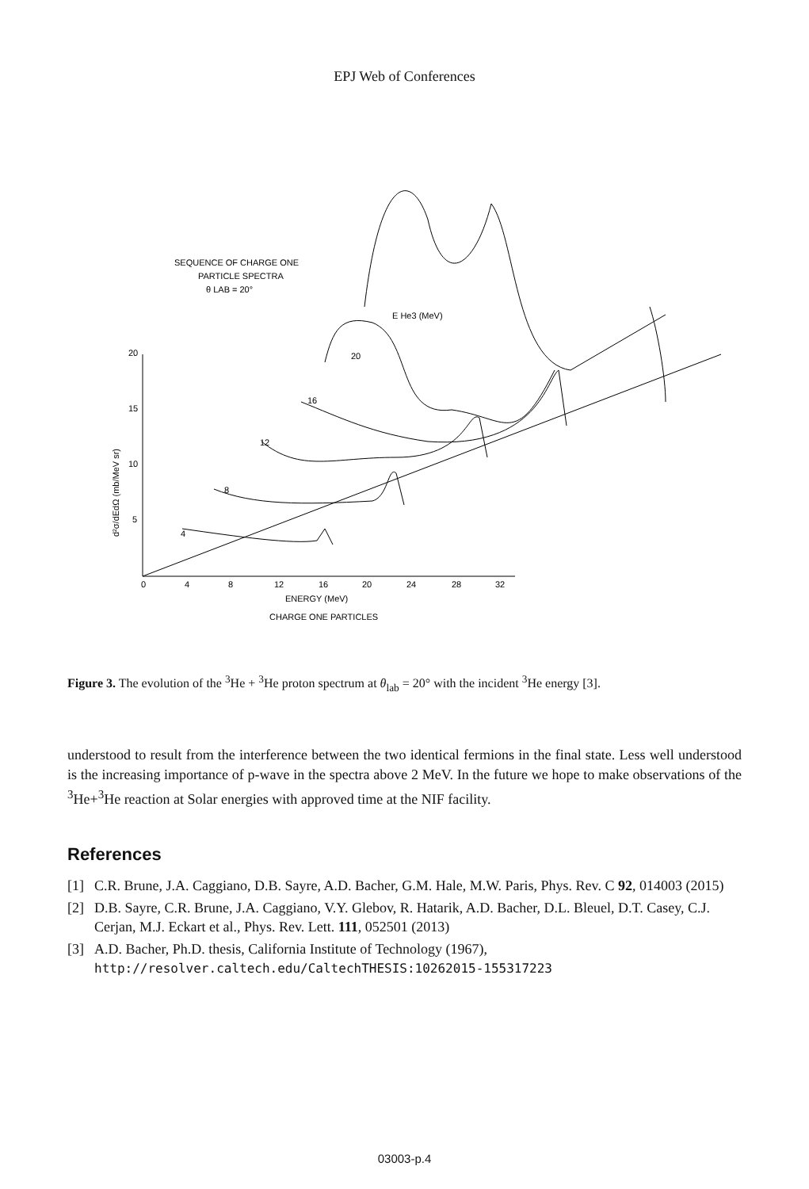EPJ Web of Conferences
SEQUENCE OF CHARGE ONE
PARTICLE SPECTRA
θ LAB = 20°
E He3 (MeV)
20
15
10
5
0
4
8
12
16
20
24
28
32
ENERGY (MeV)
CHARGE ONE PARTICLES
d²σ/dEdΩ (mb/MeV sr)
4
8
12
16
20
Figure 3. The evolution of the <sup>3</sup>He + <sup>3</sup>He proton spectrum at θ<sub>lab</sub> = 20° with the incident <sup>3</sup>He energy [3].
understood to result from the interference between the two identical fermions in the final state. Less well understood is the increasing importance of p-wave in the spectra above 2 MeV. In the future we hope to make observations of the <sup>3</sup>He+<sup>3</sup>He reaction at Solar energies with approved time at the NIF facility.
References
[1] C.R. Brune, J.A. Caggiano, D.B. Sayre, A.D. Bacher, G.M. Hale, M.W. Paris, Phys. Rev. C 92, 014003 (2015)
[2] D.B. Sayre, C.R. Brune, J.A. Caggiano, V.Y. Glebov, R. Hatarik, A.D. Bacher, D.L. Bleuel, D.T. Casey, C.J. Cerjan, M.J. Eckart et al., Phys. Rev. Lett. 111, 052501 (2013)
[3] A.D. Bacher, Ph.D. thesis, California Institute of Technology (1967), http://resolver.caltech.edu/CaltechTHESIS:10262015-155317223
03003-p.4